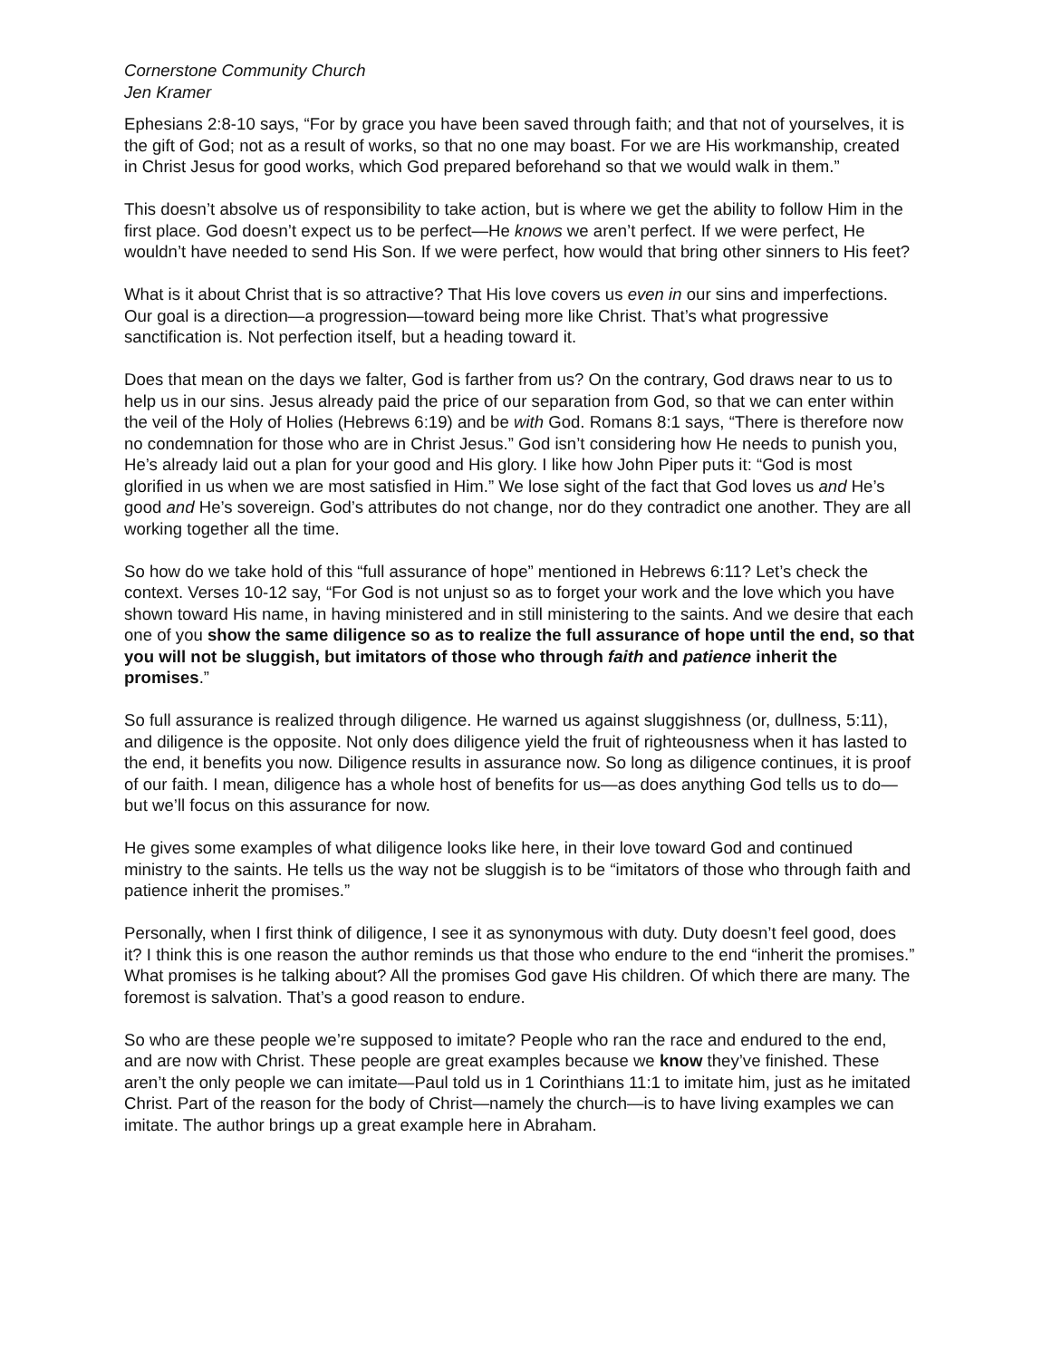Cornerstone Community Church
Jen Kramer
Ephesians 2:8-10 says, “For by grace you have been saved through faith; and that not of yourselves, it is the gift of God; not as a result of works, so that no one may boast. For we are His workmanship, created in Christ Jesus for good works, which God prepared beforehand so that we would walk in them.”
This doesn’t absolve us of responsibility to take action, but is where we get the ability to follow Him in the first place. God doesn’t expect us to be perfect—He knows we aren’t perfect. If we were perfect, He wouldn’t have needed to send His Son. If we were perfect, how would that bring other sinners to His feet?
What is it about Christ that is so attractive? That His love covers us even in our sins and imperfections. Our goal is a direction—a progression—toward being more like Christ. That’s what progressive sanctification is. Not perfection itself, but a heading toward it.
Does that mean on the days we falter, God is farther from us? On the contrary, God draws near to us to help us in our sins. Jesus already paid the price of our separation from God, so that we can enter within the veil of the Holy of Holies (Hebrews 6:19) and be with God. Romans 8:1 says, “There is therefore now no condemnation for those who are in Christ Jesus.” God isn’t considering how He needs to punish you, He’s already laid out a plan for your good and His glory. I like how John Piper puts it: “God is most glorified in us when we are most satisfied in Him.” We lose sight of the fact that God loves us and He’s good and He’s sovereign. God’s attributes do not change, nor do they contradict one another. They are all working together all the time.
So how do we take hold of this “full assurance of hope” mentioned in Hebrews 6:11? Let’s check the context. Verses 10-12 say, “For God is not unjust so as to forget your work and the love which you have shown toward His name, in having ministered and in still ministering to the saints. And we desire that each one of you show the same diligence so as to realize the full assurance of hope until the end, so that you will not be sluggish, but imitators of those who through faith and patience inherit the promises.”
So full assurance is realized through diligence. He warned us against sluggishness (or, dullness, 5:11), and diligence is the opposite. Not only does diligence yield the fruit of righteousness when it has lasted to the end, it benefits you now. Diligence results in assurance now. So long as diligence continues, it is proof of our faith. I mean, diligence has a whole host of benefits for us—as does anything God tells us to do—but we’ll focus on this assurance for now.
He gives some examples of what diligence looks like here, in their love toward God and continued ministry to the saints. He tells us the way not be sluggish is to be “imitators of those who through faith and patience inherit the promises.”
Personally, when I first think of diligence, I see it as synonymous with duty. Duty doesn’t feel good, does it? I think this is one reason the author reminds us that those who endure to the end “inherit the promises.” What promises is he talking about? All the promises God gave His children. Of which there are many. The foremost is salvation. That’s a good reason to endure.
So who are these people we’re supposed to imitate? People who ran the race and endured to the end, and are now with Christ. These people are great examples because we know they’ve finished. These aren’t the only people we can imitate—Paul told us in 1 Corinthians 11:1 to imitate him, just as he imitated Christ. Part of the reason for the body of Christ—namely the church—is to have living examples we can imitate. The author brings up a great example here in Abraham.